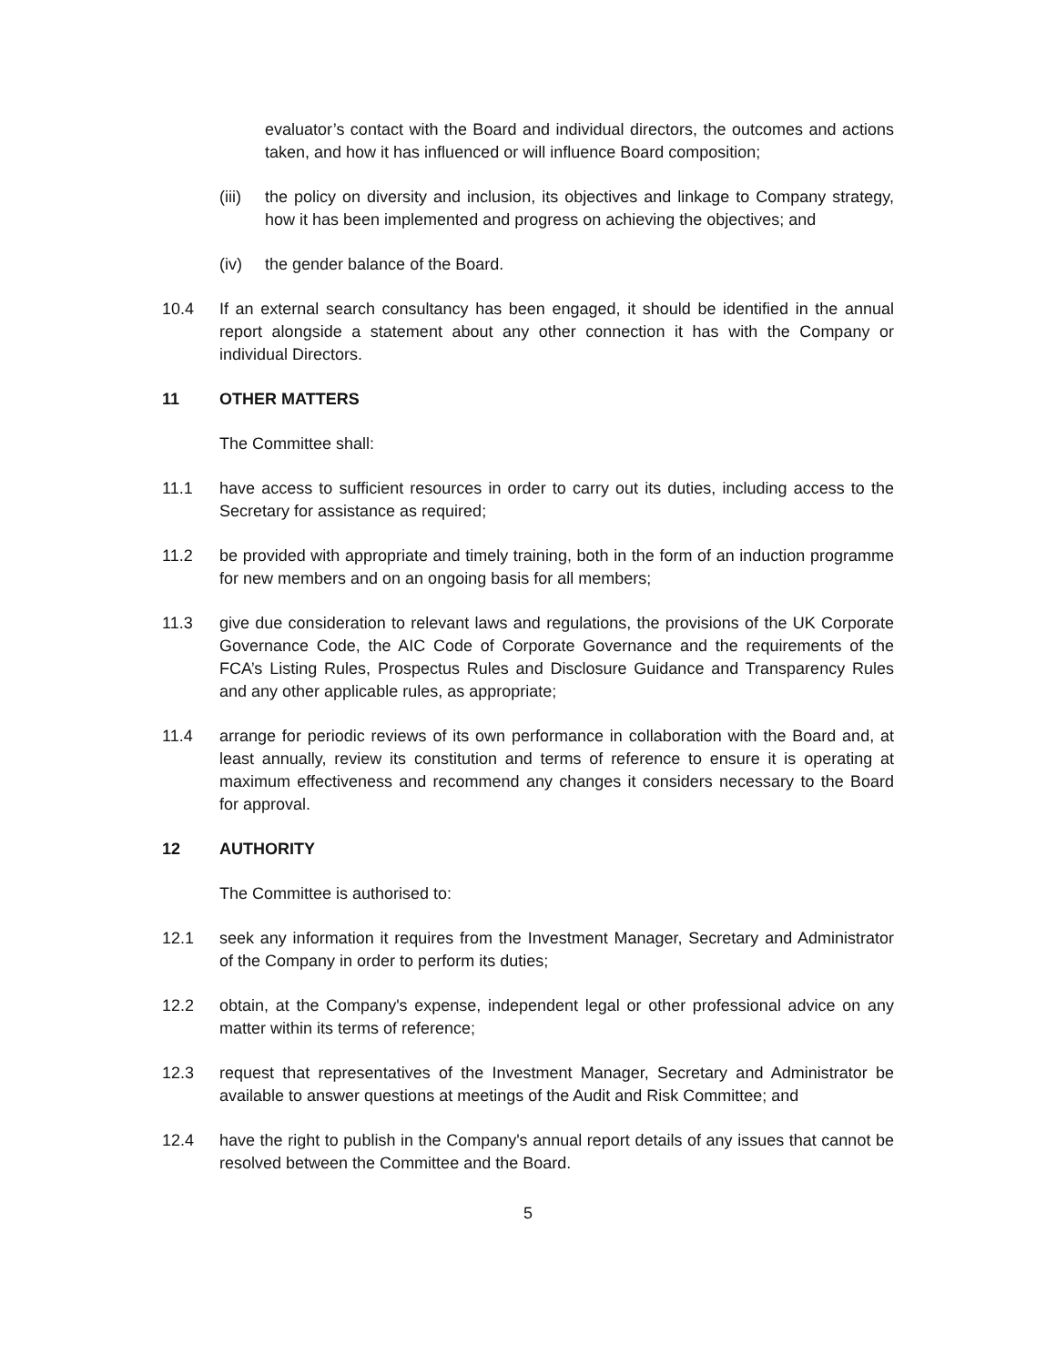evaluator’s contact with the Board and individual directors, the outcomes and actions taken, and how it has influenced or will influence Board composition;
(iii)
the policy on diversity and inclusion, its objectives and linkage to Company strategy, how it has been implemented and progress on achieving the objectives; and
(iv) the gender balance of the Board.
10.4 If an external search consultancy has been engaged, it should be identified in the annual report alongside a statement about any other connection it has with the Company or individual Directors.
11 OTHER MATTERS
The Committee shall:
11.1 have access to sufficient resources in order to carry out its duties, including access to the Secretary for assistance as required;
11.2 be provided with appropriate and timely training, both in the form of an induction programme for new members and on an ongoing basis for all members;
11.3 give due consideration to relevant laws and regulations, the provisions of the UK Corporate Governance Code, the AIC Code of Corporate Governance and the requirements of the FCA’s Listing Rules, Prospectus Rules and Disclosure Guidance and Transparency Rules and any other applicable rules, as appropriate;
11.4 arrange for periodic reviews of its own performance in collaboration with the Board and, at least annually, review its constitution and terms of reference to ensure it is operating at maximum effectiveness and recommend any changes it considers necessary to the Board for approval.
12 AUTHORITY
The Committee is authorised to:
12.1 seek any information it requires from the Investment Manager, Secretary and Administrator of the Company in order to perform its duties;
12.2 obtain, at the Company's expense, independent legal or other professional advice on any matter within its terms of reference;
12.3 request that representatives of the Investment Manager, Secretary and Administrator be available to answer questions at meetings of the Audit and Risk Committee; and
12.4 have the right to publish in the Company's annual report details of any issues that cannot be resolved between the Committee and the Board.
5